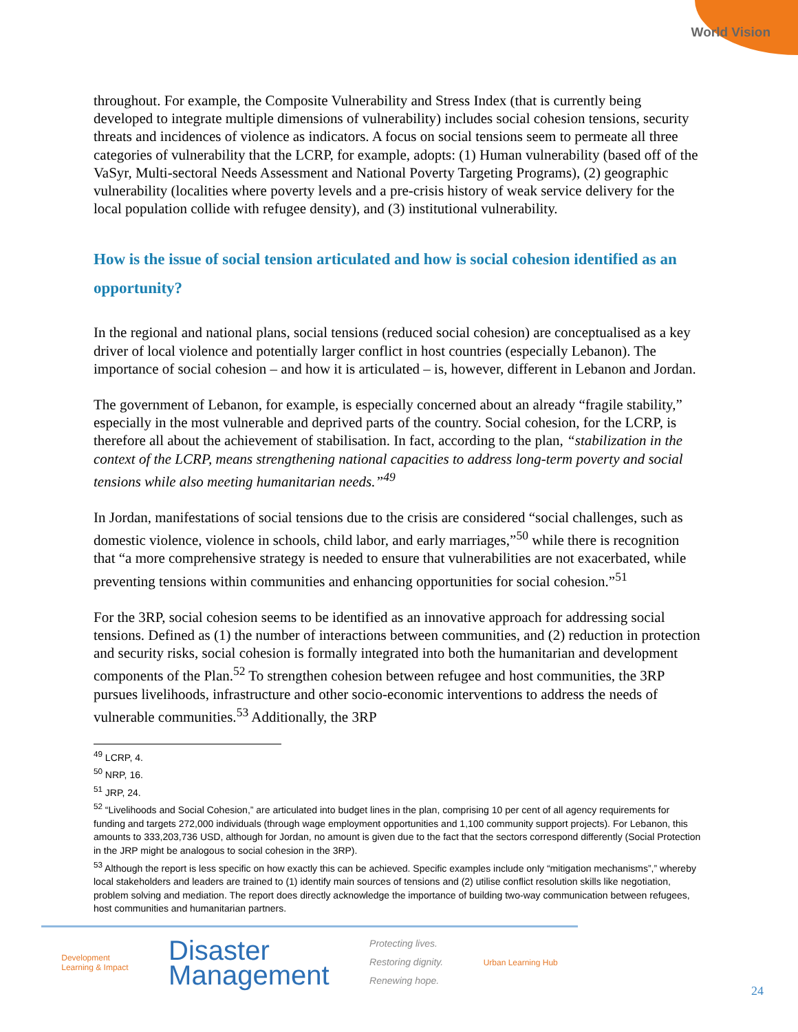World Vision
throughout. For example, the Composite Vulnerability and Stress Index (that is currently being developed to integrate multiple dimensions of vulnerability) includes social cohesion tensions, security threats and incidences of violence as indicators. A focus on social tensions seem to permeate all three categories of vulnerability that the LCRP, for example, adopts: (1) Human vulnerability (based off of the VaSyr, Multi-sectoral Needs Assessment and National Poverty Targeting Programs), (2) geographic vulnerability (localities where poverty levels and a pre-crisis history of weak service delivery for the local population collide with refugee density), and (3) institutional vulnerability.
How is the issue of social tension articulated and how is social cohesion identified as an opportunity?
In the regional and national plans, social tensions (reduced social cohesion) are conceptualised as a key driver of local violence and potentially larger conflict in host countries (especially Lebanon). The importance of social cohesion – and how it is articulated – is, however, different in Lebanon and Jordan.
The government of Lebanon, for example, is especially concerned about an already “fragile stability,” especially in the most vulnerable and deprived parts of the country. Social cohesion, for the LCRP, is therefore all about the achievement of stabilisation. In fact, according to the plan, “stabilization in the context of the LCRP, means strengthening national capacities to address long-term poverty and social tensions while also meeting humanitarian needs.”<sup>49</sup>
In Jordan, manifestations of social tensions due to the crisis are considered “social challenges, such as domestic violence, violence in schools, child labor, and early marriages,”<sup>50</sup> while there is recognition that “a more comprehensive strategy is needed to ensure that vulnerabilities are not exacerbated, while preventing tensions within communities and enhancing opportunities for social cohesion.”<sup>51</sup>
For the 3RP, social cohesion seems to be identified as an innovative approach for addressing social tensions. Defined as (1) the number of interactions between communities, and (2) reduction in protection and security risks, social cohesion is formally integrated into both the humanitarian and development components of the Plan.<sup>52</sup> To strengthen cohesion between refugee and host communities, the 3RP pursues livelihoods, infrastructure and other socio-economic interventions to address the needs of vulnerable communities.<sup>53</sup> Additionally, the 3RP
<sup>49</sup> LCRP, 4.
<sup>50</sup> NRP, 16.
<sup>51</sup> JRP, 24.
<sup>52</sup> “Livelihoods and Social Cohesion,” are articulated into budget lines in the plan, comprising 10 per cent of all agency requirements for funding and targets 272,000 individuals (through wage employment opportunities and 1,100 community support projects). For Lebanon, this amounts to 333,203,736 USD, although for Jordan, no amount is given due to the fact that the sectors correspond differently (Social Protection in the JRP might be analogous to social cohesion in the 3RP).
<sup>53</sup> Although the report is less specific on how exactly this can be achieved. Specific examples include only “mitigation mechanisms”,” whereby local stakeholders and leaders are trained to (1) identify main sources of tensions and (2) utilise conflict resolution skills like negotiation, problem solving and mediation. The report does directly acknowledge the importance of building two-way communication between refugees, host communities and humanitarian partners.
Development
Learning & Impact
Disaster
Management
Protecting lives.
Restoring dignity.
Renewing hope.
Urban Learning Hub
24